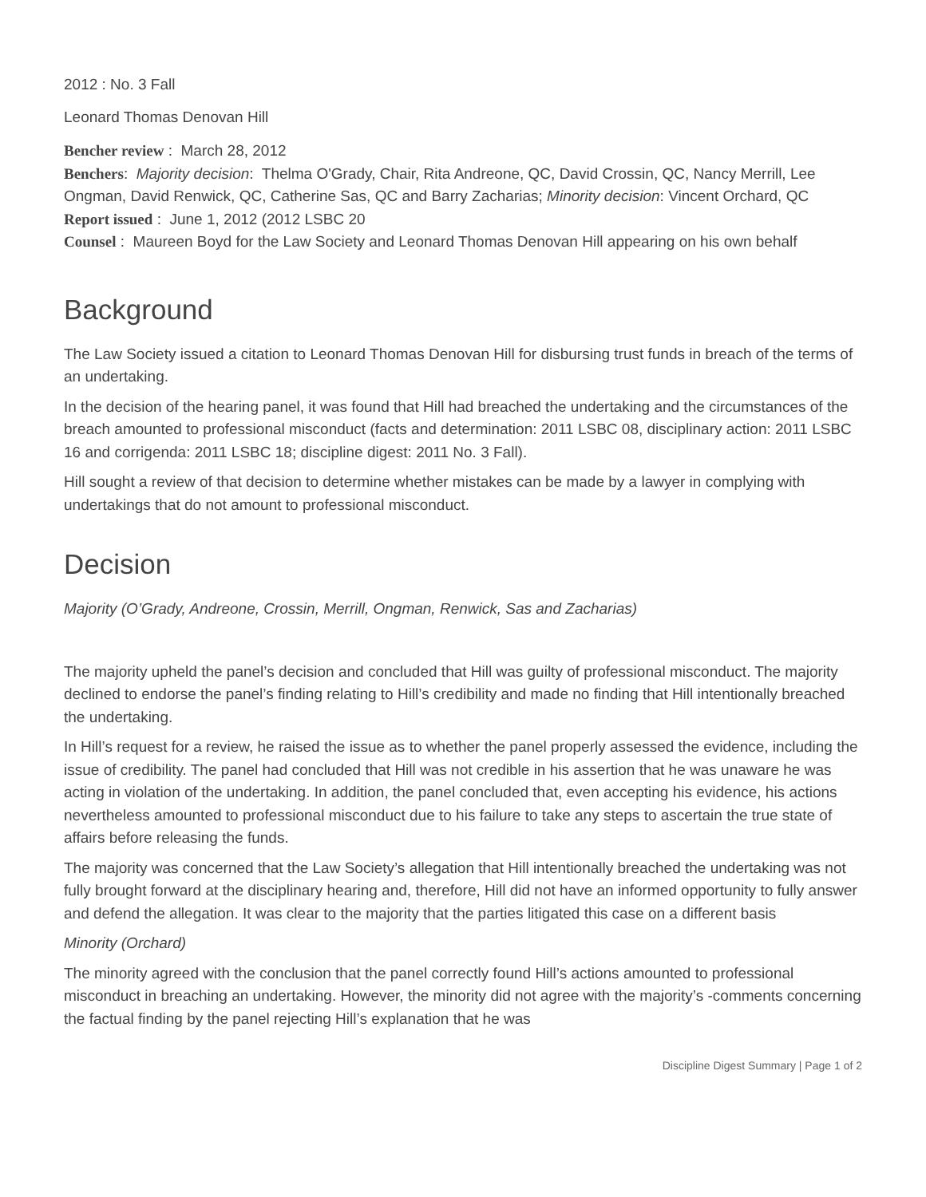2012 : No. 3 Fall
Leonard Thomas Denovan Hill
Bencher review : March 28, 2012
Benchers: Majority decision: Thelma O'Grady, Chair, Rita Andreone, QC, David Crossin, QC, Nancy Merrill, Lee Ongman, David Renwick, QC, Catherine Sas, QC and Barry Zacharias; Minority decision: Vincent Orchard, QC
Report issued : June 1, 2012 (2012 LSBC 20
Counsel : Maureen Boyd for the Law Society and Leonard Thomas Denovan Hill appearing on his own behalf
Background
The Law Society issued a citation to Leonard Thomas Denovan Hill for disbursing trust funds in breach of the terms of an undertaking.
In the decision of the hearing panel, it was found that Hill had breached the undertaking and the circumstances of the breach amounted to professional misconduct (facts and determination: 2011 LSBC 08, disciplinary action: 2011 LSBC 16 and corrigenda: 2011 LSBC 18; discipline digest: 2011 No. 3 Fall).
Hill sought a review of that decision to determine whether mistakes can be made by a lawyer in complying with undertakings that do not amount to professional misconduct.
Decision
Majority (O’Grady, Andreone, Crossin, Merrill, Ongman, Renwick, Sas and Zacharias)
The majority upheld the panel’s decision and concluded that Hill was guilty of professional misconduct. The majority declined to endorse the panel’s finding relating to Hill’s credibility and made no finding that Hill intentionally breached the undertaking.
In Hill’s request for a review, he raised the issue as to whether the panel properly assessed the evidence, including the issue of credibility. The panel had concluded that Hill was not credible in his assertion that he was unaware he was acting in violation of the undertaking. In addition, the panel concluded that, even accepting his evidence, his actions nevertheless amounted to professional misconduct due to his failure to take any steps to ascertain the true state of affairs before releasing the funds.
The majority was concerned that the Law Society’s allegation that Hill intentionally breached the undertaking was not fully brought forward at the disciplinary hearing and, therefore, Hill did not have an informed opportunity to fully answer and defend the allegation. It was clear to the majority that the parties litigated this case on a different basis
Minority (Orchard)
The minority agreed with the conclusion that the panel correctly found Hill’s actions amounted to professional misconduct in breaching an undertaking. However, the minority did not agree with the majority’s -comments concerning the factual finding by the panel rejecting Hill’s explanation that he was
Discipline Digest Summary | Page 1 of 2